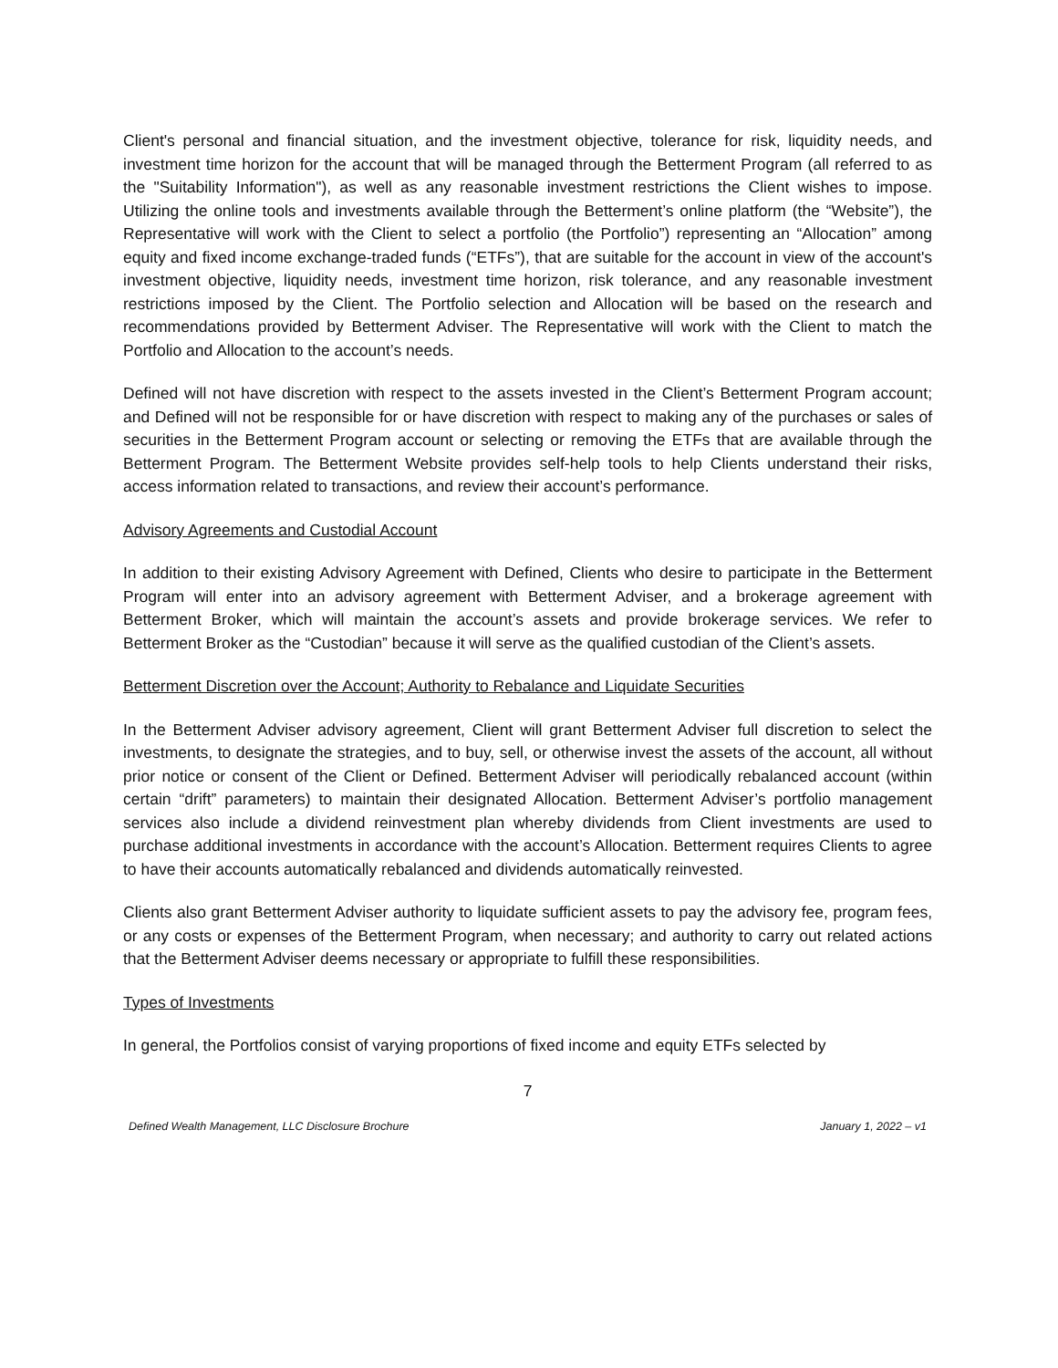Client's personal and financial situation, and the investment objective, tolerance for risk, liquidity needs, and investment time horizon for the account that will be managed through the Betterment Program (all referred to as the "Suitability Information"), as well as any reasonable investment restrictions the Client wishes to impose. Utilizing the online tools and investments available through the Betterment’s online platform (the “Website”), the Representative will work with the Client to select a portfolio (the Portfolio”) representing an “Allocation” among equity and fixed income exchange-traded funds (“ETFs”), that are suitable for the account in view of the account's investment objective, liquidity needs, investment time horizon, risk tolerance, and any reasonable investment restrictions imposed by the Client. The Portfolio selection and Allocation will be based on the research and recommendations provided by Betterment Adviser. The Representative will work with the Client to match the Portfolio and Allocation to the account’s needs.
Defined will not have discretion with respect to the assets invested in the Client’s Betterment Program account; and Defined will not be responsible for or have discretion with respect to making any of the purchases or sales of securities in the Betterment Program account or selecting or removing the ETFs that are available through the Betterment Program. The Betterment Website provides self-help tools to help Clients understand their risks, access information related to transactions, and review their account’s performance.
Advisory Agreements and Custodial Account
In addition to their existing Advisory Agreement with Defined, Clients who desire to participate in the Betterment Program will enter into an advisory agreement with Betterment Adviser, and a brokerage agreement with Betterment Broker, which will maintain the account’s assets and provide brokerage services. We refer to Betterment Broker as the “Custodian” because it will serve as the qualified custodian of the Client’s assets.
Betterment Discretion over the Account; Authority to Rebalance and Liquidate Securities
In the Betterment Adviser advisory agreement, Client will grant Betterment Adviser full discretion to select the investments, to designate the strategies, and to buy, sell, or otherwise invest the assets of the account, all without prior notice or consent of the Client or Defined. Betterment Adviser will periodically rebalanced account (within certain “drift” parameters) to maintain their designated Allocation. Betterment Adviser’s portfolio management services also include a dividend reinvestment plan whereby dividends from Client investments are used to purchase additional investments in accordance with the account’s Allocation. Betterment requires Clients to agree to have their accounts automatically rebalanced and dividends automatically reinvested.
Clients also grant Betterment Adviser authority to liquidate sufficient assets to pay the advisory fee, program fees, or any costs or expenses of the Betterment Program, when necessary; and authority to carry out related actions that the Betterment Adviser deems necessary or appropriate to fulfill these responsibilities.
Types of Investments
In general, the Portfolios consist of varying proportions of fixed income and equity ETFs selected by
7
Defined Wealth Management, LLC Disclosure Brochure January 1, 2022 – v1